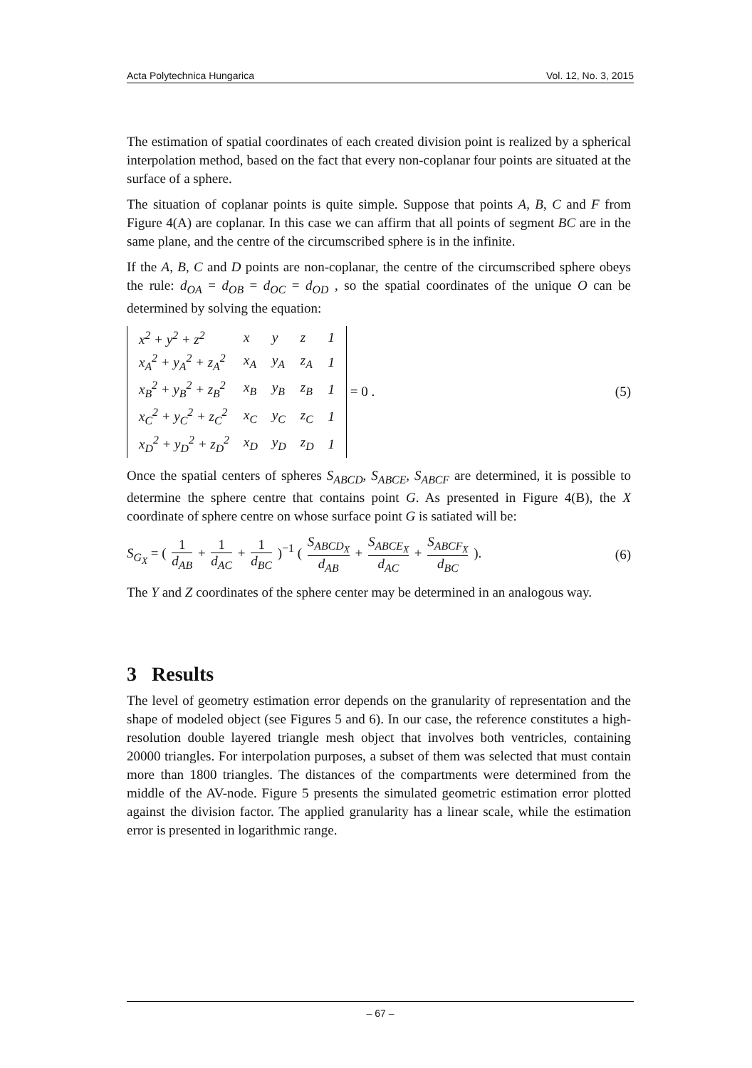Acta Polytechnica Hungarica Vol. 12, No. 3, 2015
The estimation of spatial coordinates of each created division point is realized by a spherical interpolation method, based on the fact that every non-coplanar four points are situated at the surface of a sphere.
The situation of coplanar points is quite simple. Suppose that points A, B, C and F from Figure 4(A) are coplanar. In this case we can affirm that all points of segment BC are in the same plane, and the centre of the circumscribed sphere is in the infinite.
If the A, B, C and D points are non-coplanar, the centre of the circumscribed sphere obeys the rule: d<sub>OA</sub> = d<sub>OB</sub> = d<sub>OC</sub> = d<sub>OD</sub> , so the spatial coordinates of the unique O can be determined by solving the equation:
| x<sup>2</sup> + y<sup>2</sup> + z<sup>2</sup> | x | y | z | 1 |
| x<sub>A</sub><sup>2</sup> + y<sub>A</sub><sup>2</sup> + z<sub>A</sub><sup>2</sup> | x<sub>A</sub> | y<sub>A</sub> | z<sub>A</sub> | 1 |
| x<sub>B</sub><sup>2</sup> + y<sub>B</sub><sup>2</sup> + z<sub>B</sub><sup>2</sup> | x<sub>B</sub> | y<sub>B</sub> | z<sub>B</sub> | 1 |
| x<sub>C</sub><sup>2</sup> + y<sub>C</sub><sup>2</sup> + z<sub>C</sub><sup>2</sup> | x<sub>C</sub> | y<sub>C</sub> | z<sub>C</sub> | 1 |
| x<sub>D</sub><sup>2</sup> + y<sub>D</sub><sup>2</sup> + z<sub>D</sub><sup>2</sup> | x<sub>D</sub> | y<sub>D</sub> | z<sub>D</sub> | 1 |
= 0 .
(5)
Once the spatial centers of spheres S<sub>ABCD</sub>, S<sub>ABCE</sub>, S<sub>ABCF</sub> are determined, it is possible to determine the sphere centre that contains point G. As presented in Figure 4(B), the X coordinate of sphere centre on whose surface point G is satiated will be:
S<sub>G<sub>X</sub></sub> = ( 1 d<sub>AB</sub> + 1 d<sub>AC</sub> + 1 d<sub>BC</sub> )<sup>−1</sup> ( S<sub>ABCD<sub>X</sub></sub> d<sub>AB</sub> + S<sub>ABCE<sub>X</sub></sub> d<sub>AC</sub> + S<sub>ABCF<sub>X</sub></sub> d<sub>BC</sub> ).
(6)
The Y and Z coordinates of the sphere center may be determined in an analogous way.
3 Results
The level of geometry estimation error depends on the granularity of representation and the shape of modeled object (see Figures 5 and 6). In our case, the reference constitutes a high-resolution double layered triangle mesh object that involves both ventricles, containing 20000 triangles. For interpolation purposes, a subset of them was selected that must contain more than 1800 triangles. The distances of the compartments were determined from the middle of the AV-node. Figure 5 presents the simulated geometric estimation error plotted against the division factor. The applied granularity has a linear scale, while the estimation error is presented in logarithmic range.
– 67 –